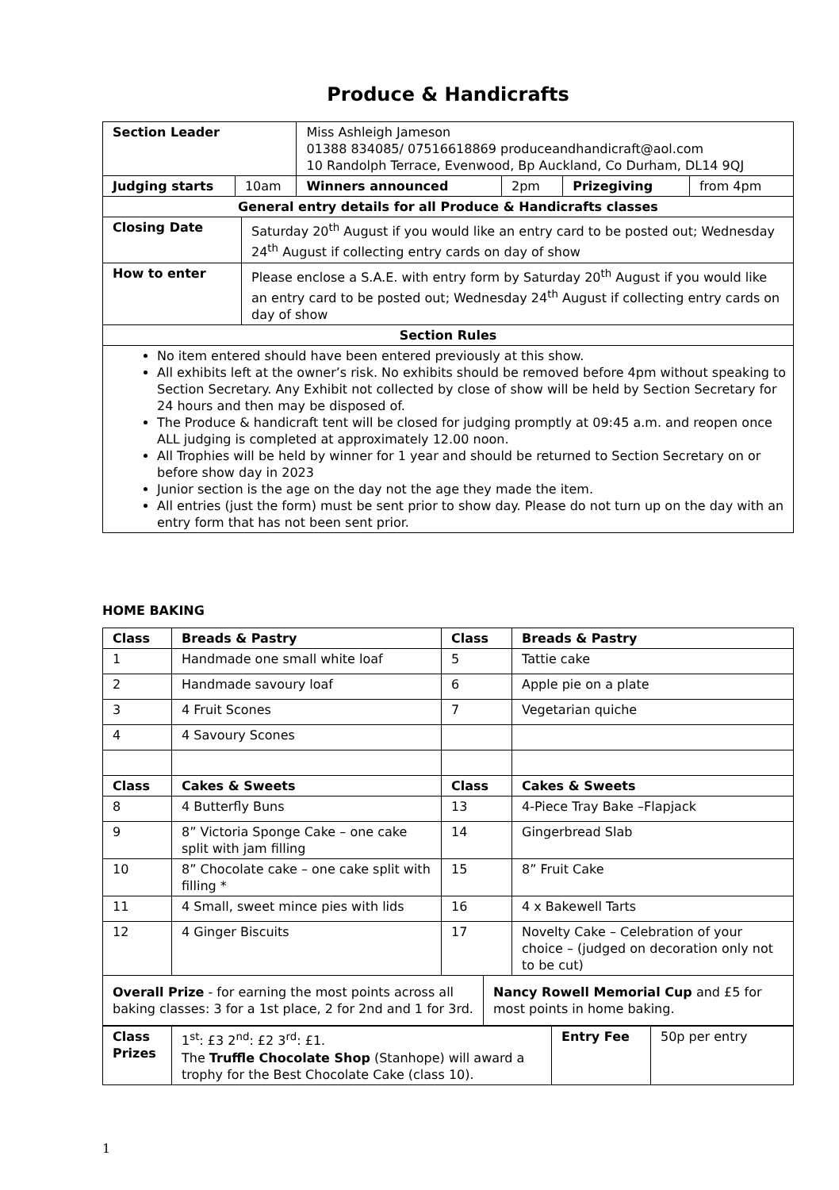Produce & Handicrafts
| Section Leader | | Miss Ashleigh Jameson 01388 834085/ 07516618869 produceandhandicraft@aol.com 10 Randolph Terrace, Evenwood, Bp Auckland, Co Durham, DL14 9QJ | | | |
| Judging starts | 10am | Winners announced | 2pm | Prizegiving | from 4pm |
| General entry details for all Produce & Handicrafts classes | |
| Closing Date | Saturday 20<sup>th</sup> August if you would like an entry card to be posted out; Wednesday 24<sup>th</sup> August if collecting entry cards on day of show |
| How to enter | Please enclose a S.A.E. with entry form by Saturday 20<sup>th</sup> August if you would like an entry card to be posted out; Wednesday 24<sup>th</sup> August if collecting entry cards on day of show |
| Section Rules | |
| No item entered should have been entered previously at this show. All exhibits left at the owner’s risk. No exhibits should be removed before 4pm without speaking to Section Secretary. Any Exhibit not collected by close of show will be held by Section Secretary for 24 hours and then may be disposed of. The Produce & handicraft tent will be closed for judging promptly at 09:45 a.m. and reopen once ALL judging is completed at approximately 12.00 noon. All Trophies will be held by winner for 1 year and should be returned to Section Secretary on or before show day in 2023 Junior section is the age on the day not the age they made the item. All entries (just the form) must be sent prior to show day. Please do not turn up on the day with an entry form that has not been sent prior. | |
HOME BAKING
| Class | Breads & Pastry | Class | Breads & Pastry |
| --- | --- | --- | --- |
| 1 | Handmade one small white loaf | 5 | Tattie cake |
| 2 | Handmade savoury loaf | 6 | Apple pie on a plate |
| 3 | 4 Fruit Scones | 7 | Vegetarian quiche |
| 4 | 4 Savoury Scones | | |
| Class | Cakes & Sweets | Class | Cakes & Sweets |
| 8 | 4 Butterfly Buns | 13 | 4-Piece Tray Bake –Flapjack |
| 9 | 8” Victoria Sponge Cake – one cake split with jam filling | 14 | Gingerbread Slab |
| 10 | 8” Chocolate cake – one cake split with filling * | 15 | 8” Fruit Cake |
| 11 | 4 Small, sweet mince pies with lids | 16 | 4 x Bakewell Tarts |
| 12 | 4 Ginger Biscuits | 17 | Novelty Cake – Celebration of your choice – (judged on decoration only not to be cut) |
| Overall Prize - for earning the most points across all baking classes: 3 for a 1st place, 2 for 2nd and 1 for 3rd. | Nancy Rowell Memorial Cup and £5 for most points in home baking. |
| Class Prizes | 1<sup>st</sup>: £3 2<sup>nd</sup>: £2 3<sup>rd</sup>: £1. The Truffle Chocolate Shop (Stanhope) will award a trophy for the Best Chocolate Cake (class 10). | Entry Fee | 50p per entry |
1